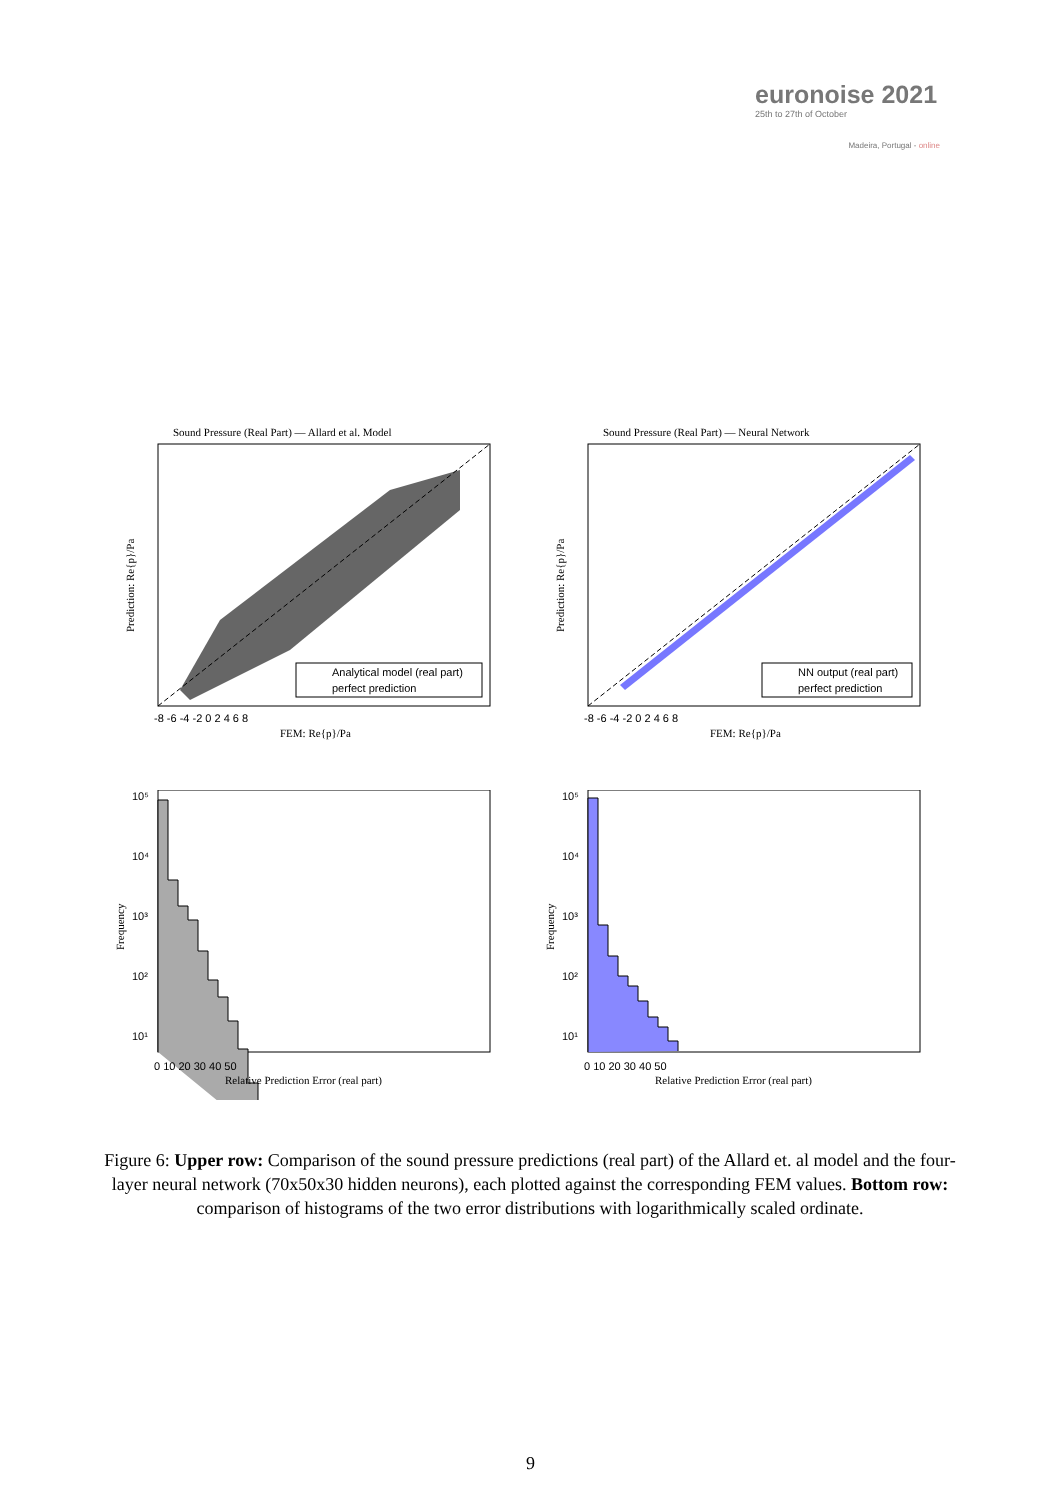euronoise 2021
25th to 27th of October
Madeira, Portugal - online
Sound Pressure (Real Part) — Allard et al. Model
Analytical model (real part)
perfect prediction
-8 -6 -4 -2 0 2 4 6 8
FEM: Re{p}/Pa
Prediction: Re{p}/Pa
Sound Pressure (Real Part) — Neural Network
NN output (real part)
perfect prediction
-8 -6 -4 -2 0 2 4 6 8
FEM: Re{p}/Pa
Prediction: Re{p}/Pa
10⁵
10⁴
10³
10²
10¹
0 10 20 30 40 50
Relative Prediction Error (real part)
Frequency
10⁵
10⁴
10³
10²
10¹
0 10 20 30 40 50
Relative Prediction Error (real part)
Frequency
Figure 6: Upper row: Comparison of the sound pressure predictions (real part) of the Allard et. al model and the four-layer neural network (70x50x30 hidden neurons), each plotted against the corresponding FEM values. Bottom row: comparison of histograms of the two error distributions with logarithmically scaled ordinate.
9